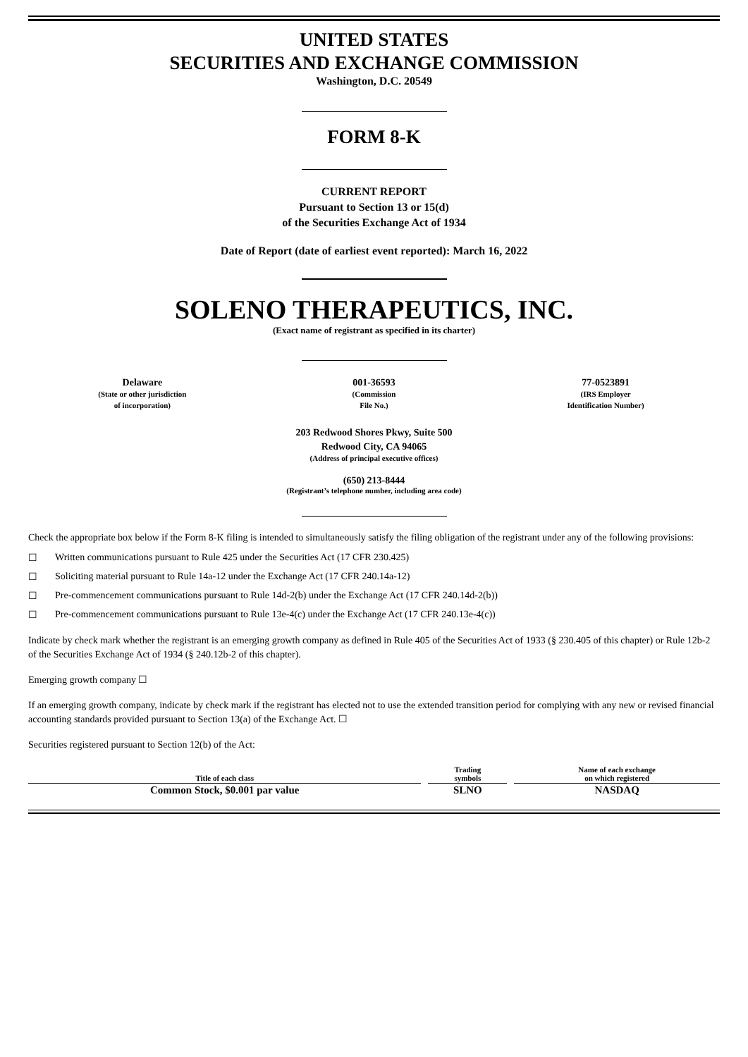UNITED STATES
SECURITIES AND EXCHANGE COMMISSION
Washington, D.C. 20549
FORM 8-K
CURRENT REPORT
Pursuant to Section 13 or 15(d)
of the Securities Exchange Act of 1934
Date of Report (date of earliest event reported): March 16, 2022
SOLENO THERAPEUTICS, INC.
(Exact name of registrant as specified in its charter)
| Delaware (State or other jurisdiction of incorporation) | 001-36593 (Commission File No.) | 77-0523891 (IRS Employer Identification Number) |
203 Redwood Shores Pkwy, Suite 500
Redwood City, CA 94065
(Address of principal executive offices)
(650) 213-8444
(Registrant’s telephone number, including area code)
Check the appropriate box below if the Form 8-K filing is intended to simultaneously satisfy the filing obligation of the registrant under any of the following provisions:
☐ Written communications pursuant to Rule 425 under the Securities Act (17 CFR 230.425)
☐ Soliciting material pursuant to Rule 14a-12 under the Exchange Act (17 CFR 240.14a-12)
☐ Pre-commencement communications pursuant to Rule 14d-2(b) under the Exchange Act (17 CFR 240.14d-2(b))
☐ Pre-commencement communications pursuant to Rule 13e-4(c) under the Exchange Act (17 CFR 240.13e-4(c))
Indicate by check mark whether the registrant is an emerging growth company as defined in Rule 405 of the Securities Act of 1933 (§ 230.405 of this chapter) or Rule 12b-2 of the Securities Exchange Act of 1934 (§ 240.12b-2 of this chapter).
Emerging growth company ☐
If an emerging growth company, indicate by check mark if the registrant has elected not to use the extended transition period for complying with any new or revised financial accounting standards provided pursuant to Section 13(a) of the Exchange Act. ☐
Securities registered pursuant to Section 12(b) of the Act:
| Title of each class | Trading symbols | Name of each exchange on which registered |
| --- | --- | --- |
| Common Stock, $0.001 par value | SLNO | NASDAQ |